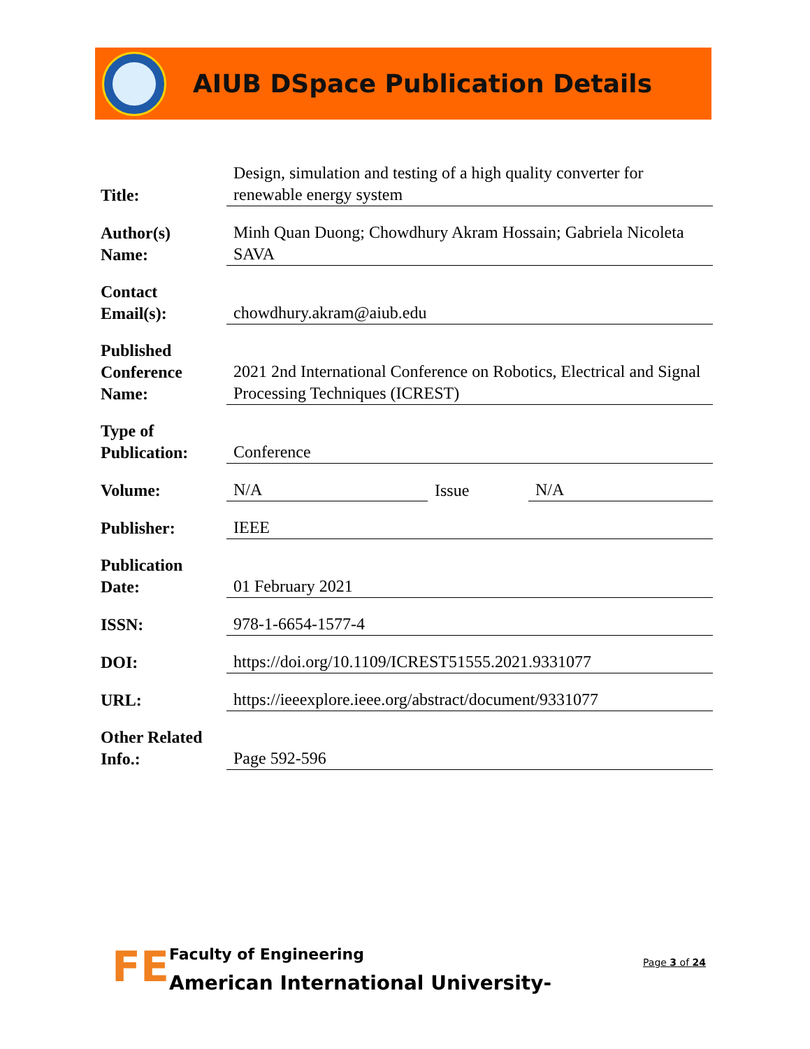AIUB DSpace Publication Details
| Title: | | Design, simulation and testing of a high quality converter for renewable energy system | | |
| Author(s) Name: | | Minh Quan Duong; Chowdhury Akram Hossain; Gabriela Nicoleta SAVA | | |
| Contact Email(s): | | chowdhury.akram@aiub.edu | | |
| Published Conference Name: | | 2021 2nd International Conference on Robotics, Electrical and Signal Processing Techniques (ICREST) | | |
| Type of Publication: | | Conference | | |
| Volume: | | N/A | Issue | N/A |
| Publisher: | | IEEE | | |
| Publication Date: | | 01 February 2021 | | |
| ISSN: | | 978-1-6654-1577-4 | | |
| DOI: | | https://doi.org/10.1109/ICREST51555.2021.9331077 | | |
| URL: | | https://ieeexplore.ieee.org/abstract/document/9331077 | | |
| Other Related Info.: | | Page 592-596 | | |
FE
Faculty of Engineering
American International University-
Page 3 of 24